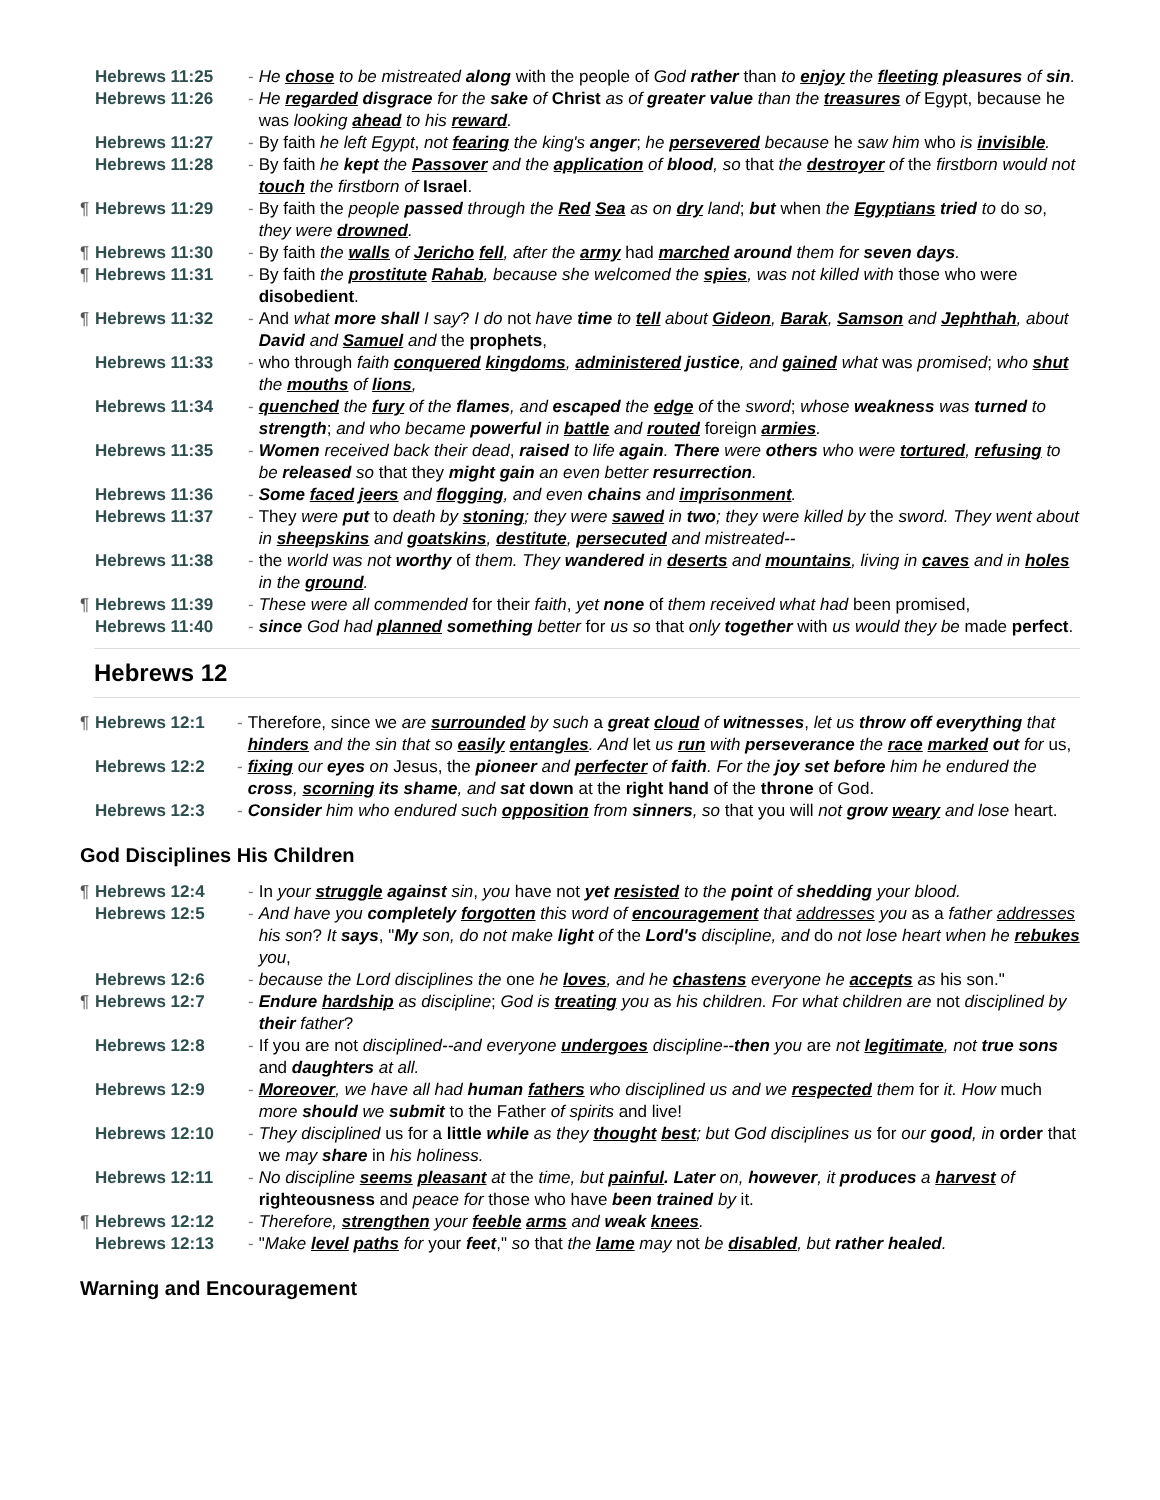Hebrews 11:25 - He chose to be mistreated along with the people of God rather than to enjoy the fleeting pleasures of sin.
Hebrews 11:26 - He regarded disgrace for the sake of Christ as of greater value than the treasures of Egypt, because he was looking ahead to his reward.
Hebrews 11:27 - By faith he left Egypt, not fearing the king's anger; he persevered because he saw him who is invisible.
Hebrews 11:28 - By faith he kept the Passover and the application of blood, so that the destroyer of the firstborn would not touch the firstborn of Israel.
¶ Hebrews 11:29 - By faith the people passed through the Red Sea as on dry land; but when the Egyptians tried to do so, they were drowned.
¶ Hebrews 11:30 - By faith the walls of Jericho fell, after the army had marched around them for seven days.
¶ Hebrews 11:31 - By faith the prostitute Rahab, because she welcomed the spies, was not killed with those who were disobedient.
¶ Hebrews 11:32 - And what more shall I say? I do not have time to tell about Gideon, Barak, Samson and Jephthah, about David and Samuel and the prophets,
Hebrews 11:33 - who through faith conquered kingdoms, administered justice, and gained what was promised; who shut the mouths of lions,
Hebrews 11:34 - quenched the fury of the flames, and escaped the edge of the sword; whose weakness was turned to strength; and who became powerful in battle and routed foreign armies.
Hebrews 11:35 - Women received back their dead, raised to life again. There were others who were tortured, refusing to be released so that they might gain an even better resurrection.
Hebrews 11:36 - Some faced jeers and flogging, and even chains and imprisonment.
Hebrews 11:37 - They were put to death by stoning; they were sawed in two; they were killed by the sword. They went about in sheepskins and goatskins, destitute, persecuted and mistreated--
Hebrews 11:38 - the world was not worthy of them. They wandered in deserts and mountains, living in caves and in holes in the ground.
¶ Hebrews 11:39 - These were all commended for their faith, yet none of them received what had been promised,
Hebrews 11:40 - since God had planned something better for us so that only together with us would they be made perfect.
Hebrews 12
¶ Hebrews 12:1 - Therefore, since we are surrounded by such a great cloud of witnesses, let us throw off everything that hinders and the sin that so easily entangles. And let us run with perseverance the race marked out for us,
Hebrews 12:2 - fixing our eyes on Jesus, the pioneer and perfecter of faith. For the joy set before him he endured the cross, scorning its shame, and sat down at the right hand of the throne of God.
Hebrews 12:3 - Consider him who endured such opposition from sinners, so that you will not grow weary and lose heart.
God Disciplines His Children
¶ Hebrews 12:4 - In your struggle against sin, you have not yet resisted to the point of shedding your blood.
Hebrews 12:5 - And have you completely forgotten this word of encouragement that addresses you as a father addresses his son? It says, "My son, do not make light of the Lord's discipline, and do not lose heart when he rebukes you,
Hebrews 12:6 - because the Lord disciplines the one he loves, and he chastens everyone he accepts as his son."
¶ Hebrews 12:7 - Endure hardship as discipline; God is treating you as his children. For what children are not disciplined by their father?
Hebrews 12:8 - If you are not disciplined--and everyone undergoes discipline--then you are not legitimate, not true sons and daughters at all.
Hebrews 12:9 - Moreover, we have all had human fathers who disciplined us and we respected them for it. How much more should we submit to the Father of spirits and live!
Hebrews 12:10 - They disciplined us for a little while as they thought best; but God disciplines us for our good, in order that we may share in his holiness.
Hebrews 12:11 - No discipline seems pleasant at the time, but painful. Later on, however, it produces a harvest of righteousness and peace for those who have been trained by it.
¶ Hebrews 12:12 - Therefore, strengthen your feeble arms and weak knees.
Hebrews 12:13 - "Make level paths for your feet," so that the lame may not be disabled, but rather healed.
Warning and Encouragement